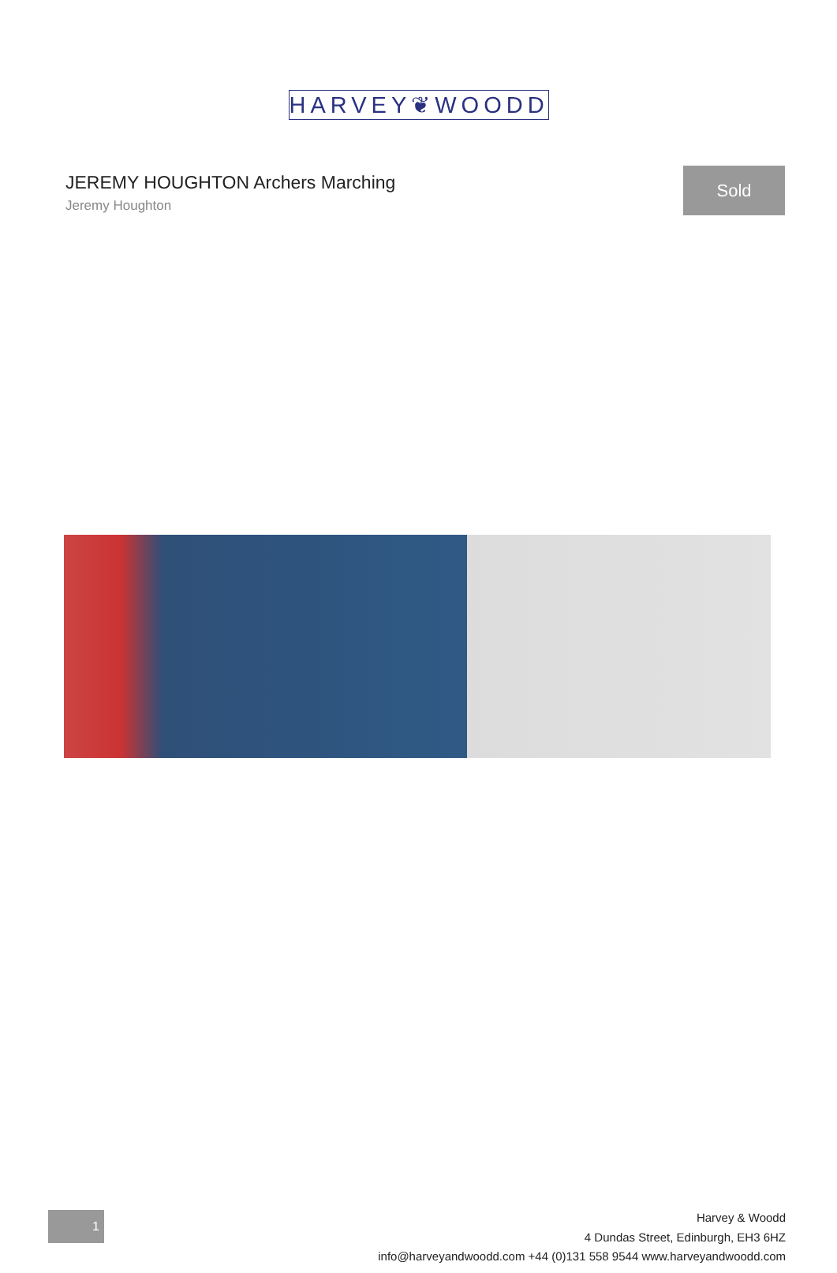HARVEY❦WOODD
JEREMY HOUGHTON Archers Marching
Jeremy Houghton
Sold
1
Harvey & Woodd
4 Dundas Street, Edinburgh, EH3 6HZ
info@harveyandwoodd.com +44 (0)131 558 9544 www.harveyandwoodd.com